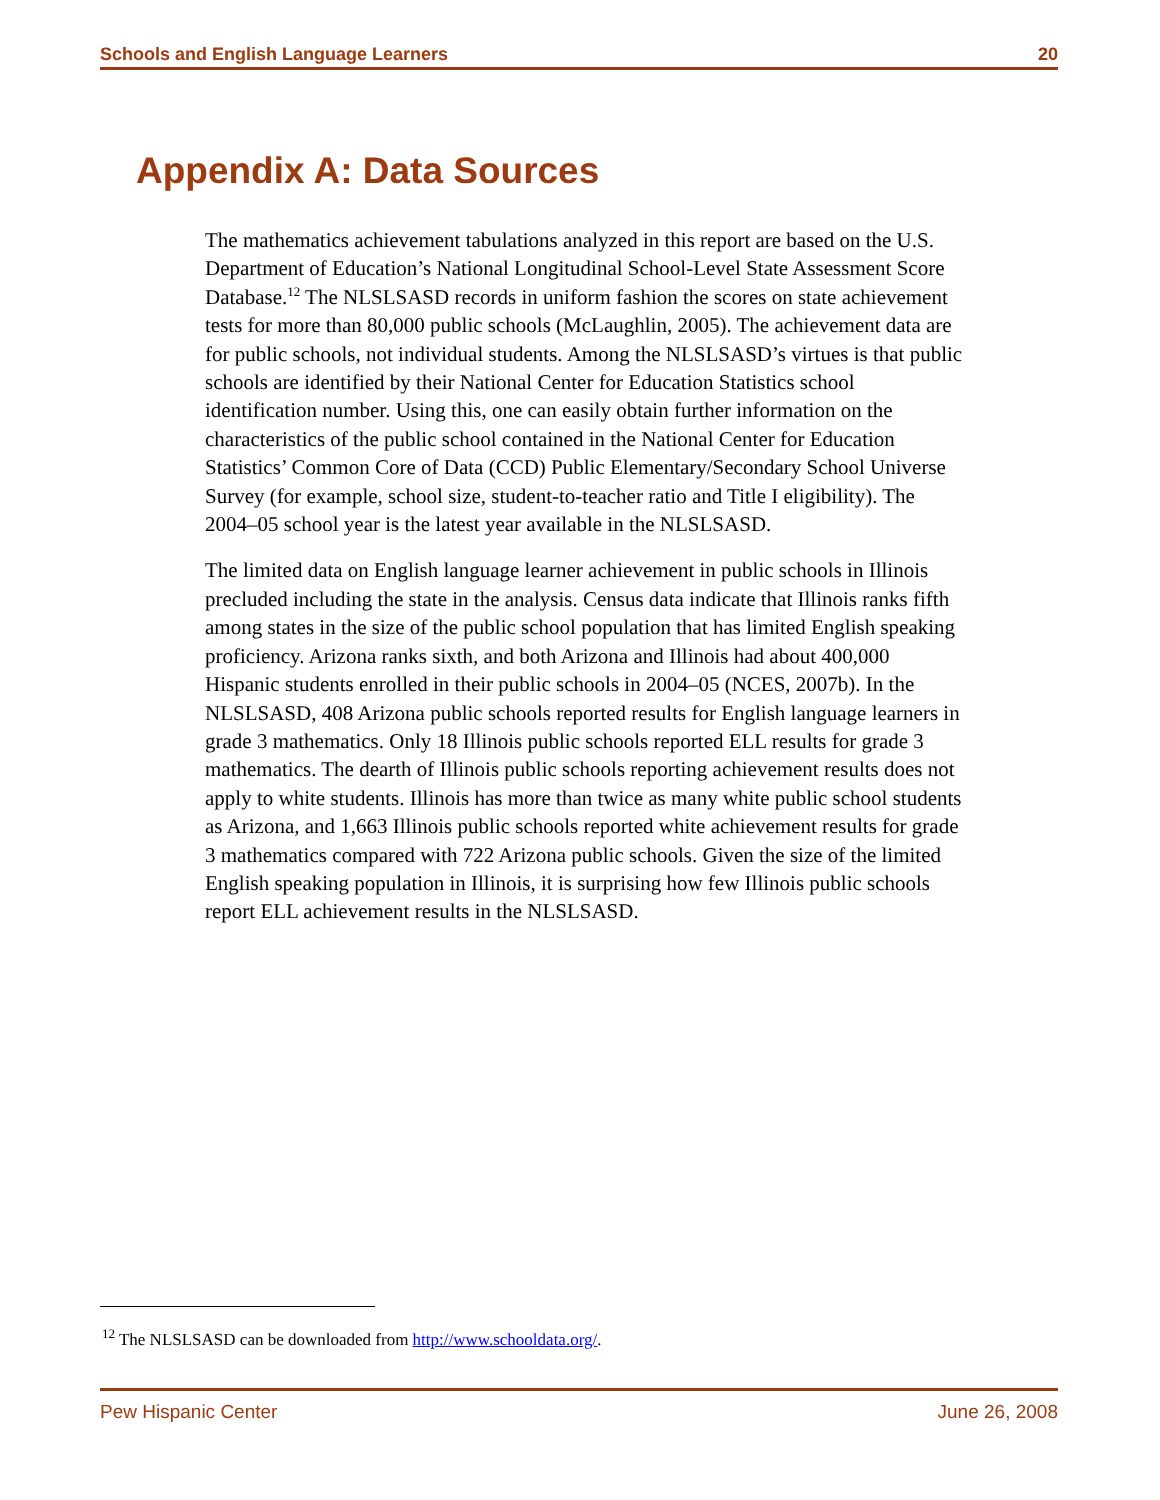Schools and English Language Learners 20
Appendix A: Data Sources
The mathematics achievement tabulations analyzed in this report are based on the U.S. Department of Education’s National Longitudinal School-Level State Assessment Score Database.<sup>12</sup> The NLSLSASD records in uniform fashion the scores on state achievement tests for more than 80,000 public schools (McLaughlin, 2005). The achievement data are for public schools, not individual students. Among the NLSLSASD’s virtues is that public schools are identified by their National Center for Education Statistics school identification number. Using this, one can easily obtain further information on the characteristics of the public school contained in the National Center for Education Statistics’ Common Core of Data (CCD) Public Elementary/Secondary School Universe Survey (for example, school size, student-to-teacher ratio and Title I eligibility). The 2004–05 school year is the latest year available in the NLSLSASD.
The limited data on English language learner achievement in public schools in Illinois precluded including the state in the analysis. Census data indicate that Illinois ranks fifth among states in the size of the public school population that has limited English speaking proficiency. Arizona ranks sixth, and both Arizona and Illinois had about 400,000 Hispanic students enrolled in their public schools in 2004–05 (NCES, 2007b). In the NLSLSASD, 408 Arizona public schools reported results for English language learners in grade 3 mathematics. Only 18 Illinois public schools reported ELL results for grade 3 mathematics. The dearth of Illinois public schools reporting achievement results does not apply to white students. Illinois has more than twice as many white public school students as Arizona, and 1,663 Illinois public schools reported white achievement results for grade 3 mathematics compared with 722 Arizona public schools. Given the size of the limited English speaking population in Illinois, it is surprising how few Illinois public schools report ELL achievement results in the NLSLSASD.
<sup>12</sup> The NLSLSASD can be downloaded from http://www.schooldata.org/.
Pew Hispanic Center June 26, 2008